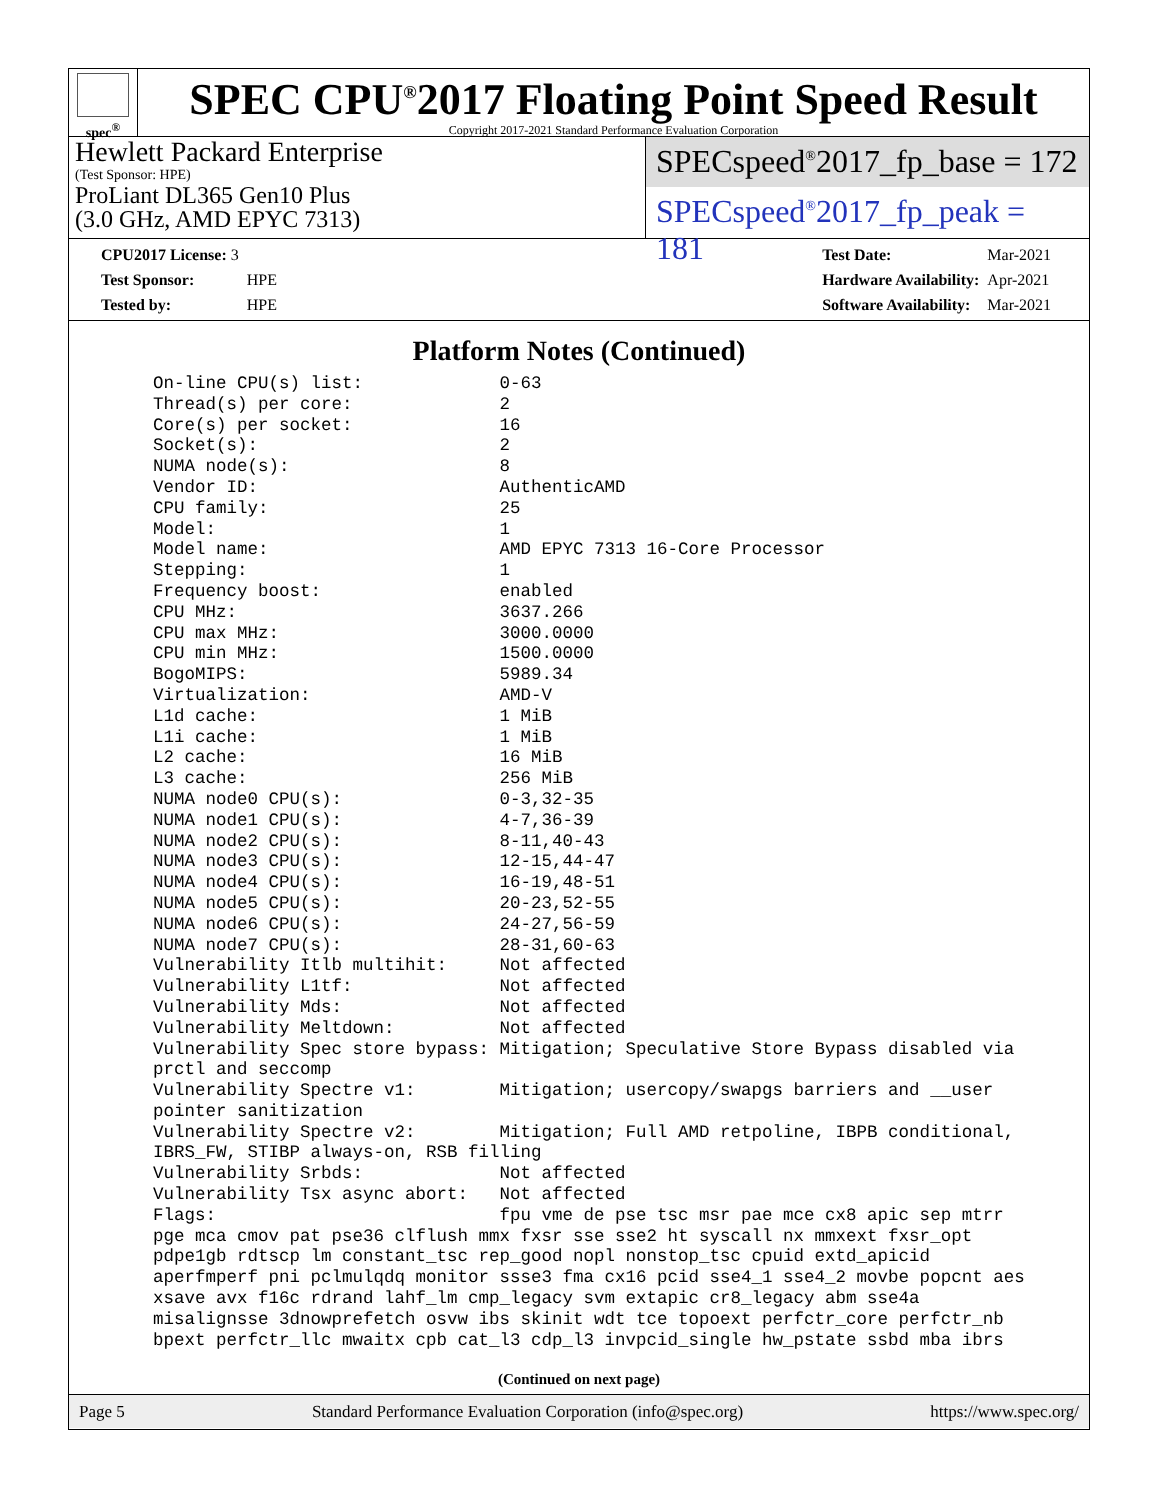spec<sup>®</sup>
SPEC CPU<sup>®</sup>2017 Floating Point Speed Result
Copyright 2017-2021 Standard Performance Evaluation Corporation
Hewlett Packard Enterprise
(Test Sponsor: HPE)
ProLiant DL365 Gen10 Plus
(3.0 GHz, AMD EPYC 7313)
SPECspeed<sup>®</sup>2017_fp_base = 172
SPECspeed<sup>®</sup>2017_fp_peak = 181
| CPU2017 License: 3 | |
| Test Sponsor: | HPE |
| Tested by: | HPE |
| Test Date: | Mar-2021 |
| Hardware Availability: | Apr-2021 |
| Software Availability: | Mar-2021 |
Platform Notes (Continued)
On-line CPU(s) list:             0-63
Thread(s) per core:              2
Core(s) per socket:              16
Socket(s):                       2
NUMA node(s):                    8
Vendor ID:                       AuthenticAMD
CPU family:                      25
Model:                           1
Model name:                      AMD EPYC 7313 16-Core Processor
Stepping:                        1
Frequency boost:                 enabled
CPU MHz:                         3637.266
CPU max MHz:                     3000.0000
CPU min MHz:                     1500.0000
BogoMIPS:                        5989.34
Virtualization:                  AMD-V
L1d cache:                       1 MiB
L1i cache:                       1 MiB
L2 cache:                        16 MiB
L3 cache:                        256 MiB
NUMA node0 CPU(s):               0-3,32-35
NUMA node1 CPU(s):               4-7,36-39
NUMA node2 CPU(s):               8-11,40-43
NUMA node3 CPU(s):               12-15,44-47
NUMA node4 CPU(s):               16-19,48-51
NUMA node5 CPU(s):               20-23,52-55
NUMA node6 CPU(s):               24-27,56-59
NUMA node7 CPU(s):               28-31,60-63
Vulnerability Itlb multihit:     Not affected
Vulnerability L1tf:              Not affected
Vulnerability Mds:               Not affected
Vulnerability Meltdown:          Not affected
Vulnerability Spec store bypass: Mitigation; Speculative Store Bypass disabled via
prctl and seccomp
Vulnerability Spectre v1:        Mitigation; usercopy/swapgs barriers and __user
pointer sanitization
Vulnerability Spectre v2:        Mitigation; Full AMD retpoline, IBPB conditional,
IBRS_FW, STIBP always-on, RSB filling
Vulnerability Srbds:             Not affected
Vulnerability Tsx async abort:   Not affected
Flags:                           fpu vme de pse tsc msr pae mce cx8 apic sep mtrr
pge mca cmov pat pse36 clflush mmx fxsr sse sse2 ht syscall nx mmxext fxsr_opt
pdpe1gb rdtscp lm constant_tsc rep_good nopl nonstop_tsc cpuid extd_apicid
aperfmperf pni pclmulqdq monitor ssse3 fma cx16 pcid sse4_1 sse4_2 movbe popcnt aes
xsave avx f16c rdrand lahf_lm cmp_legacy svm extapic cr8_legacy abm sse4a
misalignsse 3dnowprefetch osvw ibs skinit wdt tce topoext perfctr_core perfctr_nb
bpext perfctr_llc mwaitx cpb cat_l3 cdp_l3 invpcid_single hw_pstate ssbd mba ibrs
(Continued on next page)
Page 5 Standard Performance Evaluation Corporation (info@spec.org) https://www.spec.org/